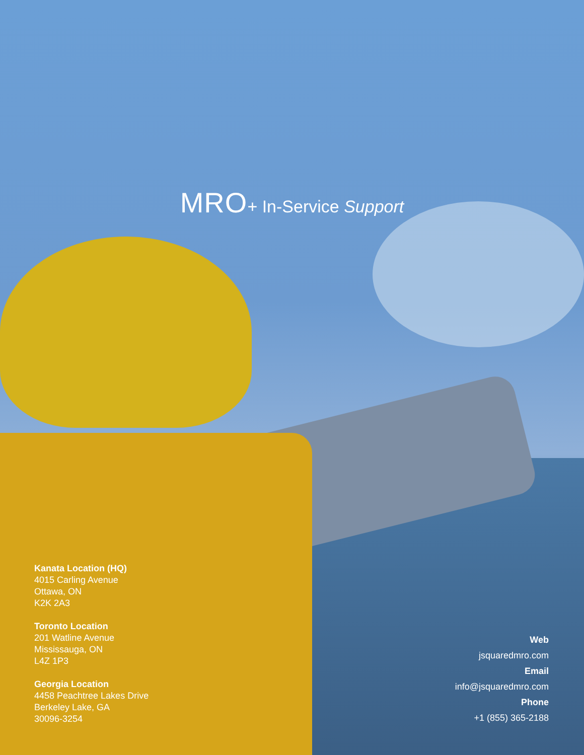MRO+ In-Service Support
Kanata Location (HQ)
4015 Carling Avenue
Ottawa, ON
K2K 2A3
Toronto Location
201 Watline Avenue
Mississauga, ON
L4Z 1P3
Georgia Location
4458 Peachtree Lakes Drive
Berkeley Lake, GA
30096-3254
Web
jsquaredmro.com
Email
info@jsquaredmro.com
Phone
+1 (855) 365-2188